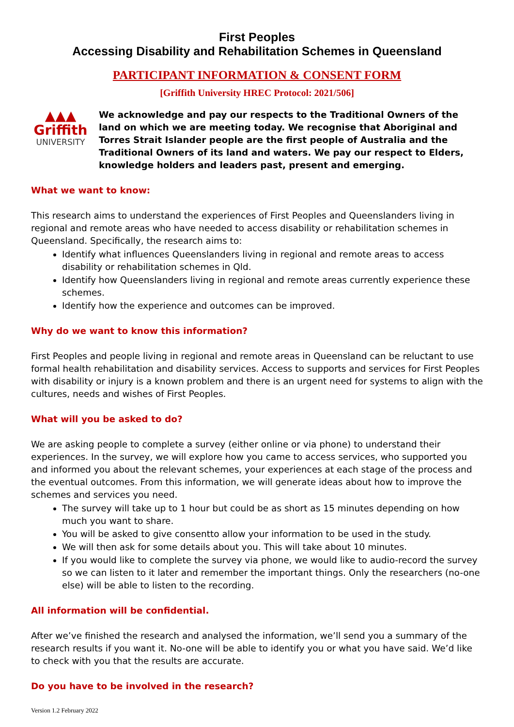First Peoples
Accessing Disability and Rehabilitation Schemes in Queensland
PARTICIPANT INFORMATION & CONSENT FORM
[Griffith University HREC Protocol: 2021/506]
▲▲▲
Griffith
UNIVERSITY
We acknowledge and pay our respects to the Traditional Owners of the land on which we are meeting today. We recognise that Aboriginal and Torres Strait Islander people are the first people of Australia and the Traditional Owners of its land and waters. We pay our respect to Elders, knowledge holders and leaders past, present and emerging.
What we want to know:
This research aims to understand the experiences of First Peoples and Queenslanders living in regional and remote areas who have needed to access disability or rehabilitation schemes in Queensland. Specifically, the research aims to:
Identify what influences Queenslanders living in regional and remote areas to access disability or rehabilitation schemes in Qld.
Identify how Queenslanders living in regional and remote areas currently experience these schemes.
Identify how the experience and outcomes can be improved.
Why do we want to know this information?
First Peoples and people living in regional and remote areas in Queensland can be reluctant to use formal health rehabilitation and disability services. Access to supports and services for First Peoples with disability or injury is a known problem and there is an urgent need for systems to align with the cultures, needs and wishes of First Peoples.
What will you be asked to do?
We are asking people to complete a survey (either online or via phone) to understand their experiences. In the survey, we will explore how you came to access services, who supported you and informed you about the relevant schemes, your experiences at each stage of the process and the eventual outcomes. From this information, we will generate ideas about how to improve the schemes and services you need.
The survey will take up to 1 hour but could be as short as 15 minutes depending on how much you want to share.
You will be asked to give consentto allow your information to be used in the study.
We will then ask for some details about you. This will take about 10 minutes.
If you would like to complete the survey via phone, we would like to audio-record the survey so we can listen to it later and remember the important things. Only the researchers (no-one else) will be able to listen to the recording.
All information will be confidential.
After we’ve finished the research and analysed the information, we’ll send you a summary of the research results if you want it. No-one will be able to identify you or what you have said. We’d like to check with you that the results are accurate.
Do you have to be involved in the research?
Version 1.2 February 2022